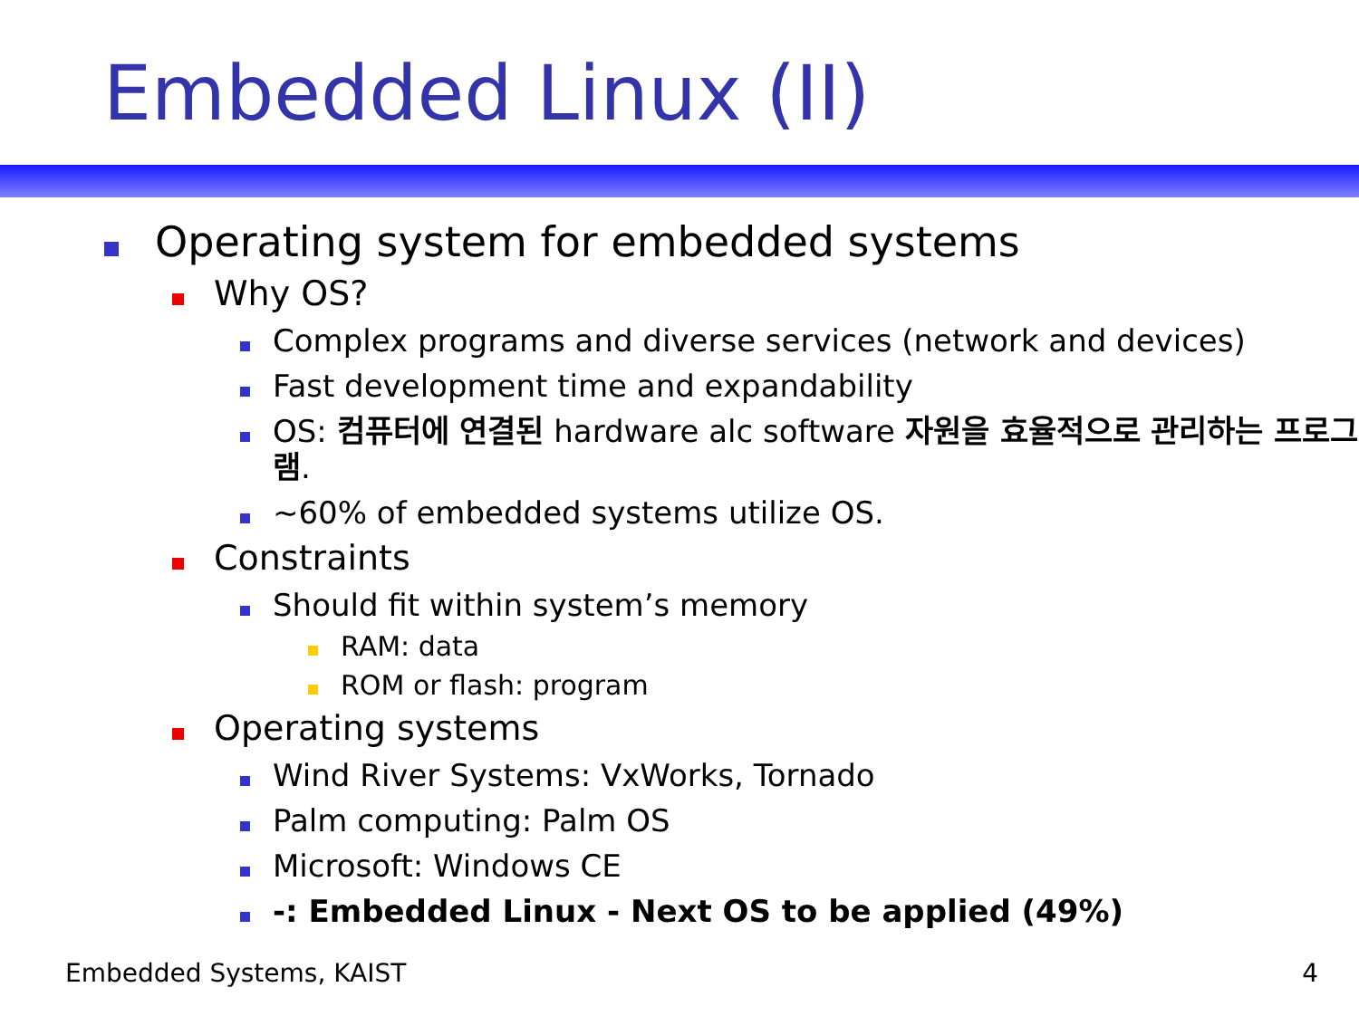Embedded Linux (II)
Operating system for embedded systems
Why OS?
Complex programs and diverse services (network and devices)
Fast development time and expandability
OS: 컴퓨터에 연결된 hardware alc software 자원을 효율적으로 관리하는 프로그램.
~60% of embedded systems utilize OS.
Constraints
Should fit within system’s memory
RAM: data
ROM or flash: program
Operating systems
Wind River Systems: VxWorks, Tornado
Palm computing: Palm OS
Microsoft: Windows CE
-: Embedded Linux - Next OS to be applied (49%)
Embedded Systems, KAIST 4